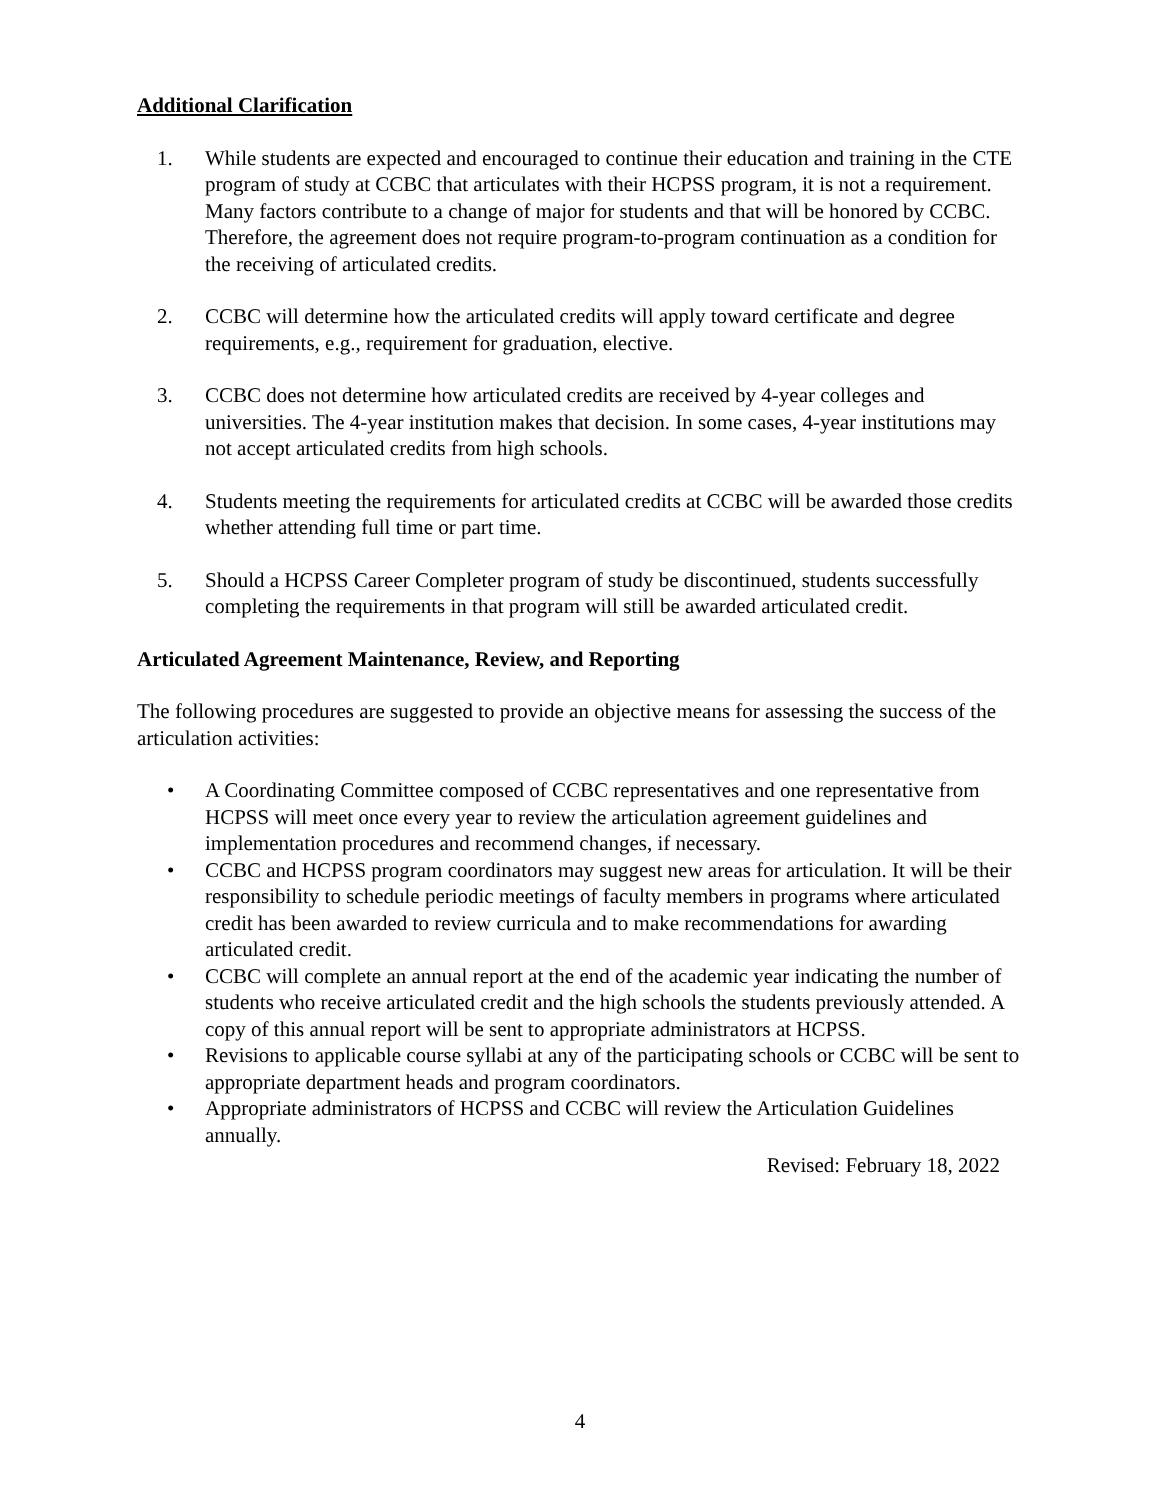Additional Clarification
1. While students are expected and encouraged to continue their education and training in the CTE program of study at CCBC that articulates with their HCPSS program, it is not a requirement. Many factors contribute to a change of major for students and that will be honored by CCBC. Therefore, the agreement does not require program-to-program continuation as a condition for the receiving of articulated credits.
2. CCBC will determine how the articulated credits will apply toward certificate and degree requirements, e.g., requirement for graduation, elective.
3. CCBC does not determine how articulated credits are received by 4-year colleges and universities. The 4-year institution makes that decision. In some cases, 4-year institutions may not accept articulated credits from high schools.
4. Students meeting the requirements for articulated credits at CCBC will be awarded those credits whether attending full time or part time.
5. Should a HCPSS Career Completer program of study be discontinued, students successfully completing the requirements in that program will still be awarded articulated credit.
Articulated Agreement Maintenance, Review, and Reporting
The following procedures are suggested to provide an objective means for assessing the success of the articulation activities:
• A Coordinating Committee composed of CCBC representatives and one representative from HCPSS will meet once every year to review the articulation agreement guidelines and implementation procedures and recommend changes, if necessary.
• CCBC and HCPSS program coordinators may suggest new areas for articulation. It will be their responsibility to schedule periodic meetings of faculty members in programs where articulated credit has been awarded to review curricula and to make recommendations for awarding articulated credit.
• CCBC will complete an annual report at the end of the academic year indicating the number of students who receive articulated credit and the high schools the students previously attended. A copy of this annual report will be sent to appropriate administrators at HCPSS.
• Revisions to applicable course syllabi at any of the participating schools or CCBC will be sent to appropriate department heads and program coordinators.
• Appropriate administrators of HCPSS and CCBC will review the Articulation Guidelines annually.
Revised: February 18, 2022
4